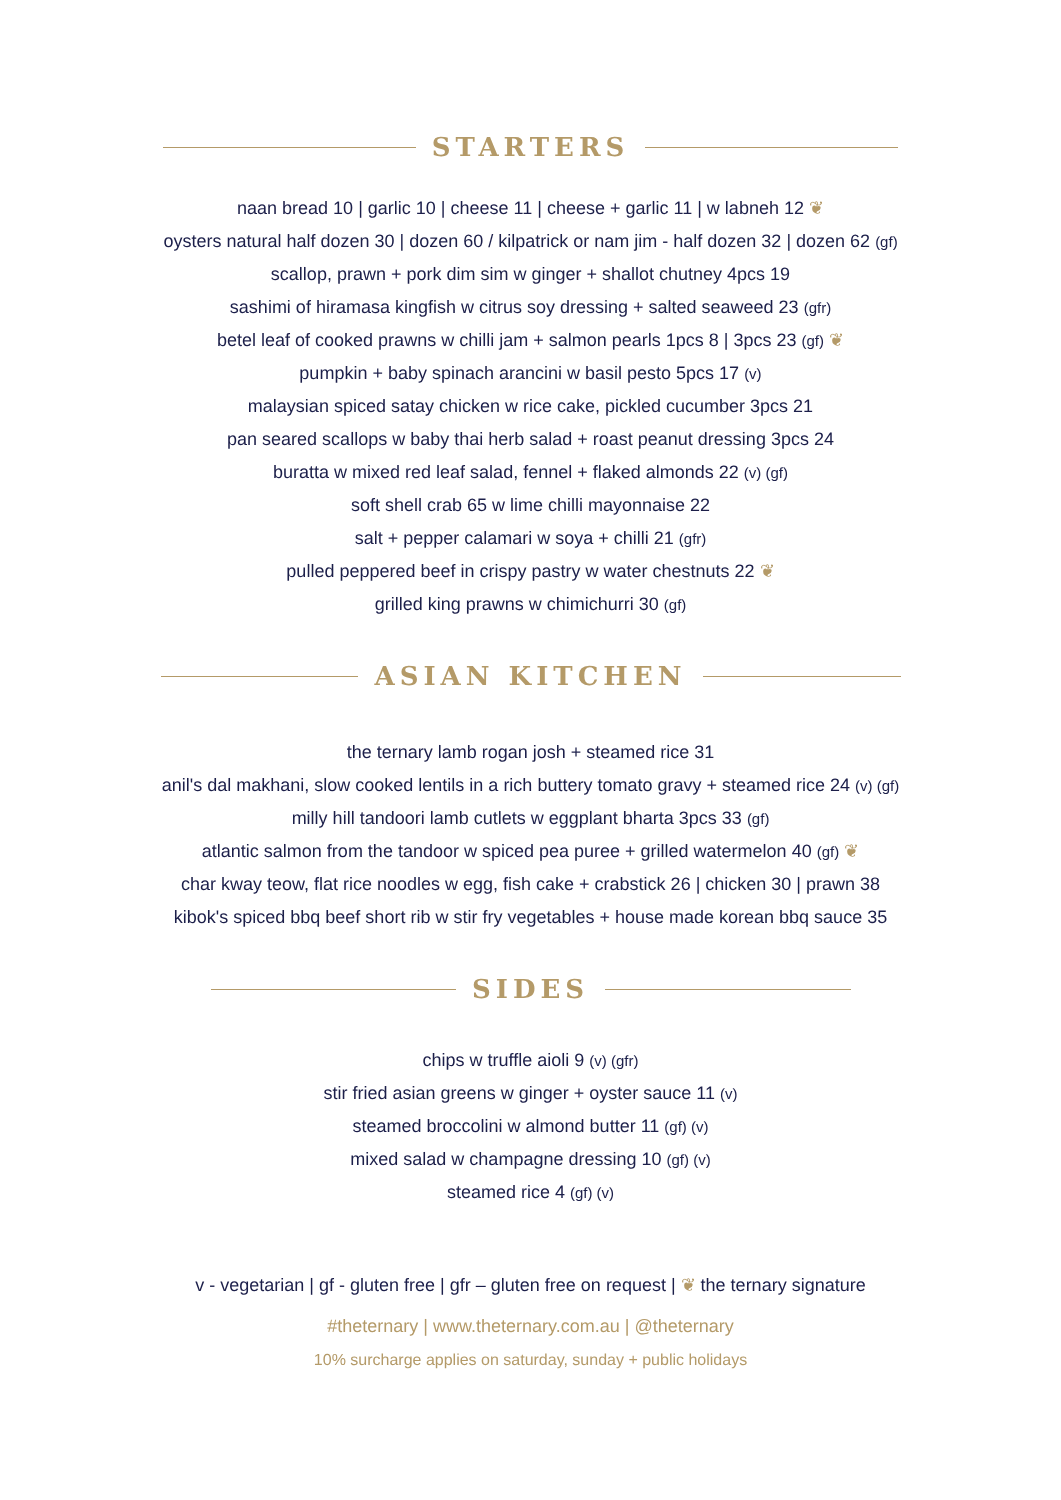STARTERS
naan bread 10 | garlic 10 | cheese 11 | cheese + garlic 11 | w labneh 12 ❦
oysters natural half dozen 30 | dozen 60 / kilpatrick or nam jim - half dozen 32 | dozen 62 (gf)
scallop, prawn + pork dim sim w ginger + shallot chutney 4pcs 19
sashimi of hiramasa kingfish w citrus soy dressing + salted seaweed 23 (gfr)
betel leaf of cooked prawns w chilli jam + salmon pearls 1pcs 8 | 3pcs 23 (gf) ❦
pumpkin + baby spinach arancini w basil pesto 5pcs 17 (v)
malaysian spiced satay chicken w rice cake, pickled cucumber 3pcs 21
pan seared scallops w baby thai herb salad + roast peanut dressing 3pcs 24
buratta w mixed red leaf salad, fennel + flaked almonds 22 (v) (gf)
soft shell crab 65 w lime chilli mayonnaise 22
salt + pepper calamari w soya + chilli 21 (gfr)
pulled peppered beef in crispy pastry w water chestnuts 22 ❦
grilled king prawns w chimichurri 30 (gf)
ASIAN KITCHEN
the ternary lamb rogan josh + steamed rice 31
anil's dal makhani, slow cooked lentils in a rich buttery tomato gravy + steamed rice 24 (v) (gf)
milly hill tandoori lamb cutlets w eggplant bharta 3pcs 33 (gf)
atlantic salmon from the tandoor w spiced pea puree + grilled watermelon 40 (gf) ❦
char kway teow, flat rice noodles w egg, fish cake + crabstick 26 | chicken 30 | prawn 38
kibok's spiced bbq beef short rib w stir fry vegetables + house made korean bbq sauce 35
SIDES
chips w truffle aioli 9 (v) (gfr)
stir fried asian greens w ginger + oyster sauce 11 (v)
steamed broccolini w almond butter 11 (gf) (v)
mixed salad w champagne dressing 10 (gf) (v)
steamed rice 4 (gf) (v)
v - vegetarian | gf - gluten free | gfr – gluten free on request | ❦ the ternary signature
#theternary | www.theternary.com.au | @theternary
10% surcharge applies on saturday, sunday + public holidays